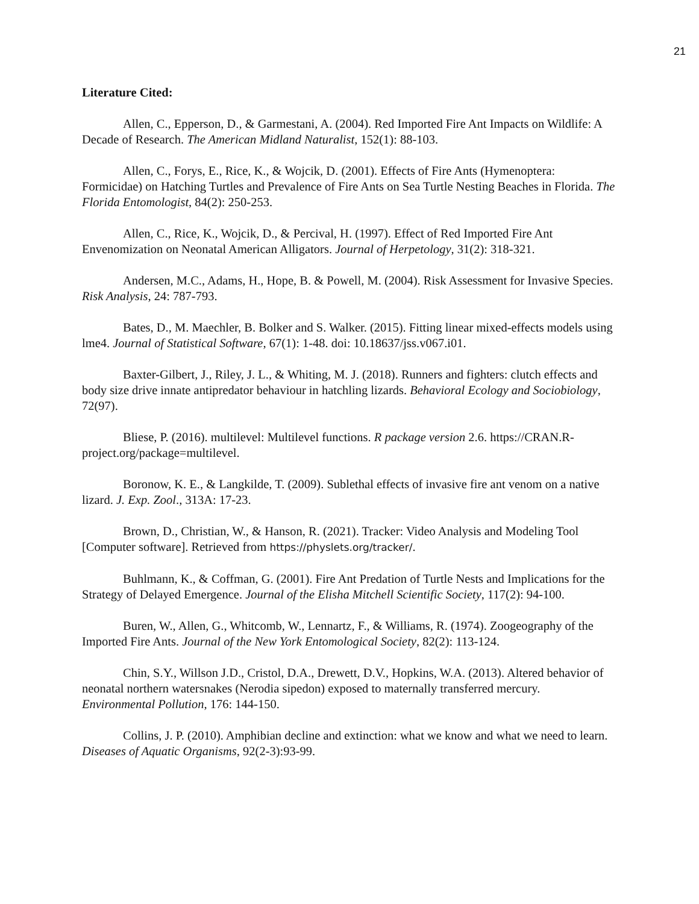21
Literature Cited:
Allen, C., Epperson, D., & Garmestani, A. (2004). Red Imported Fire Ant Impacts on Wildlife: A Decade of Research. The American Midland Naturalist, 152(1): 88-103.
Allen, C., Forys, E., Rice, K., & Wojcik, D. (2001). Effects of Fire Ants (Hymenoptera: Formicidae) on Hatching Turtles and Prevalence of Fire Ants on Sea Turtle Nesting Beaches in Florida. The Florida Entomologist, 84(2): 250-253.
Allen, C., Rice, K., Wojcik, D., & Percival, H. (1997). Effect of Red Imported Fire Ant Envenomization on Neonatal American Alligators. Journal of Herpetology, 31(2): 318-321.
Andersen, M.C., Adams, H., Hope, B. & Powell, M. (2004). Risk Assessment for Invasive Species. Risk Analysis, 24: 787-793.
Bates, D., M. Maechler, B. Bolker and S. Walker. (2015). Fitting linear mixed-effects models using lme4. Journal of Statistical Software, 67(1): 1-48. doi: 10.18637/jss.v067.i01.
Baxter-Gilbert, J., Riley, J. L., & Whiting, M. J. (2018). Runners and fighters: clutch effects and body size drive innate antipredator behaviour in hatchling lizards. Behavioral Ecology and Sociobiology, 72(97).
Bliese, P. (2016). multilevel: Multilevel functions. R package version 2.6. https://CRAN.R-project.org/package=multilevel.
Boronow, K. E., & Langkilde, T. (2009). Sublethal effects of invasive fire ant venom on a native lizard. J. Exp. Zool., 313A: 17-23.
Brown, D., Christian, W., & Hanson, R. (2021). Tracker: Video Analysis and Modeling Tool [Computer software]. Retrieved from https://physlets.org/tracker/.
Buhlmann, K., & Coffman, G. (2001). Fire Ant Predation of Turtle Nests and Implications for the Strategy of Delayed Emergence. Journal of the Elisha Mitchell Scientific Society, 117(2): 94-100.
Buren, W., Allen, G., Whitcomb, W., Lennartz, F., & Williams, R. (1974). Zoogeography of the Imported Fire Ants. Journal of the New York Entomological Society, 82(2): 113-124.
Chin, S.Y., Willson J.D., Cristol, D.A., Drewett, D.V., Hopkins, W.A. (2013). Altered behavior of neonatal northern watersnakes (Nerodia sipedon) exposed to maternally transferred mercury. Environmental Pollution, 176: 144-150.
Collins, J. P. (2010). Amphibian decline and extinction: what we know and what we need to learn. Diseases of Aquatic Organisms, 92(2-3):93-99.